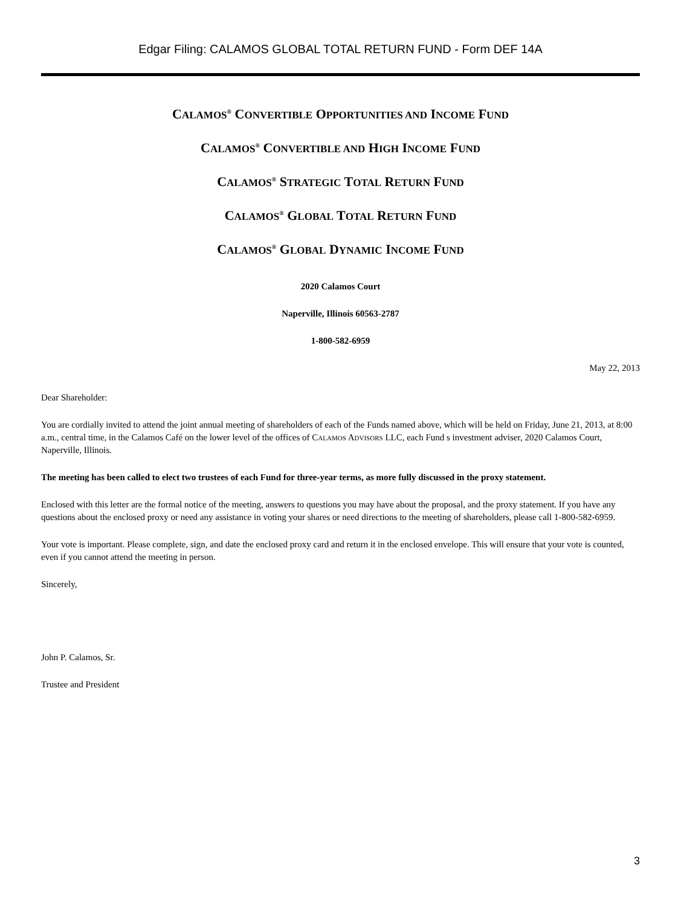Edgar Filing: CALAMOS GLOBAL TOTAL RETURN FUND - Form DEF 14A
CALAMOS<sup>®</sup> CONVERTIBLE OPPORTUNITIES AND INCOME FUND
CALAMOS<sup>®</sup> CONVERTIBLE AND HIGH INCOME FUND
CALAMOS<sup>®</sup> STRATEGIC TOTAL RETURN FUND
CALAMOS<sup>®</sup> GLOBAL TOTAL RETURN FUND
CALAMOS<sup>®</sup> GLOBAL DYNAMIC INCOME FUND
2020 Calamos Court
Naperville, Illinois 60563-2787
1-800-582-6959
May 22, 2013
Dear Shareholder:
You are cordially invited to attend the joint annual meeting of shareholders of each of the Funds named above, which will be held on Friday, June 21, 2013, at 8:00 a.m., central time, in the Calamos Café on the lower level of the offices of CALAMOS ADVISORS LLC, each Fund s investment adviser, 2020 Calamos Court, Naperville, Illinois.
The meeting has been called to elect two trustees of each Fund for three-year terms, as more fully discussed in the proxy statement.
Enclosed with this letter are the formal notice of the meeting, answers to questions you may have about the proposal, and the proxy statement. If you have any questions about the enclosed proxy or need any assistance in voting your shares or need directions to the meeting of shareholders, please call 1-800-582-6959.
Your vote is important. Please complete, sign, and date the enclosed proxy card and return it in the enclosed envelope. This will ensure that your vote is counted, even if you cannot attend the meeting in person.
Sincerely,
John P. Calamos, Sr.
Trustee and President
3